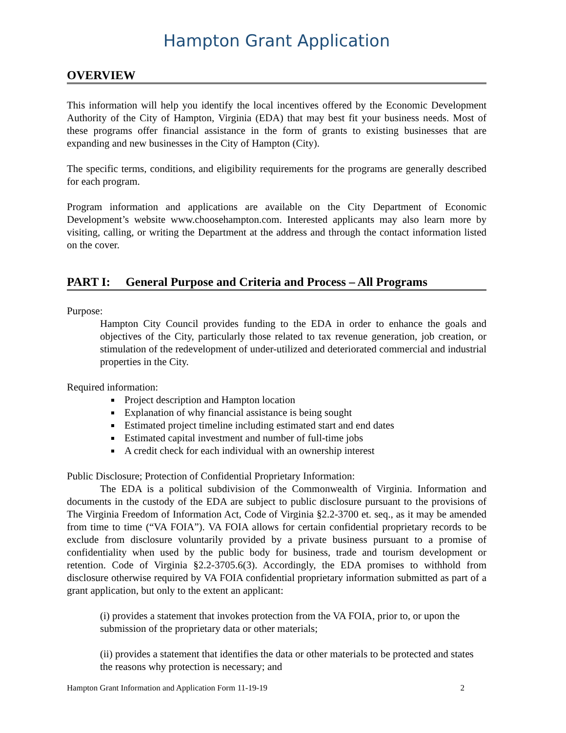Hampton Grant Application
OVERVIEW
This information will help you identify the local incentives offered by the Economic Development Authority of the City of Hampton, Virginia (EDA) that may best fit your business needs. Most of these programs offer financial assistance in the form of grants to existing businesses that are expanding and new businesses in the City of Hampton (City).
The specific terms, conditions, and eligibility requirements for the programs are generally described for each program.
Program information and applications are available on the City Department of Economic Development’s website www.choosehampton.com. Interested applicants may also learn more by visiting, calling, or writing the Department at the address and through the contact information listed on the cover.
PART I: General Purpose and Criteria and Process – All Programs
Purpose:
Hampton City Council provides funding to the EDA in order to enhance the goals and objectives of the City, particularly those related to tax revenue generation, job creation, or stimulation of the redevelopment of under-utilized and deteriorated commercial and industrial properties in the City.
Required information:
Project description and Hampton location
Explanation of why financial assistance is being sought
Estimated project timeline including estimated start and end dates
Estimated capital investment and number of full-time jobs
A credit check for each individual with an ownership interest
Public Disclosure; Protection of Confidential Proprietary Information:
The EDA is a political subdivision of the Commonwealth of Virginia. Information and documents in the custody of the EDA are subject to public disclosure pursuant to the provisions of The Virginia Freedom of Information Act, Code of Virginia §2.2-3700 et. seq., as it may be amended from time to time (“VA FOIA”). VA FOIA allows for certain confidential proprietary records to be exclude from disclosure voluntarily provided by a private business pursuant to a promise of confidentiality when used by the public body for business, trade and tourism development or retention. Code of Virginia §2.2-3705.6(3). Accordingly, the EDA promises to withhold from disclosure otherwise required by VA FOIA confidential proprietary information submitted as part of a grant application, but only to the extent an applicant:
(i) provides a statement that invokes protection from the VA FOIA, prior to, or upon the submission of the proprietary data or other materials;
(ii) provides a statement that identifies the data or other materials to be protected and states the reasons why protection is necessary; and
Hampton Grant Information and Application Form 11-19-19 2